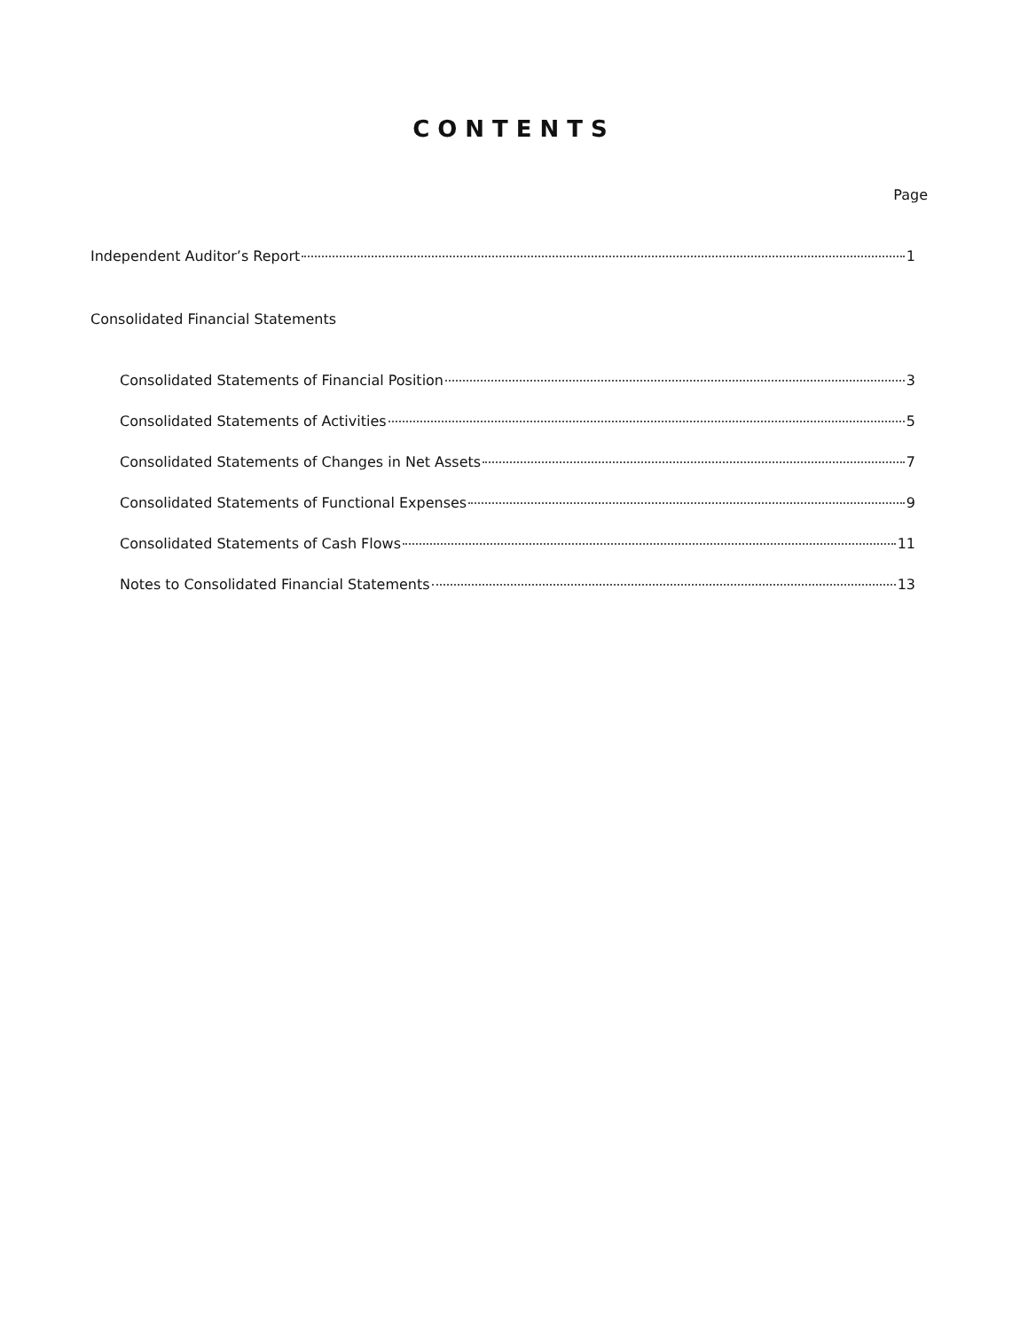CONTENTS
Page
Independent Auditor’s Report 1
Consolidated Financial Statements
Consolidated Statements of Financial Position 3
Consolidated Statements of Activities 5
Consolidated Statements of Changes in Net Assets 7
Consolidated Statements of Functional Expenses 9
Consolidated Statements of Cash Flows 11
Notes to Consolidated Financial Statements 13